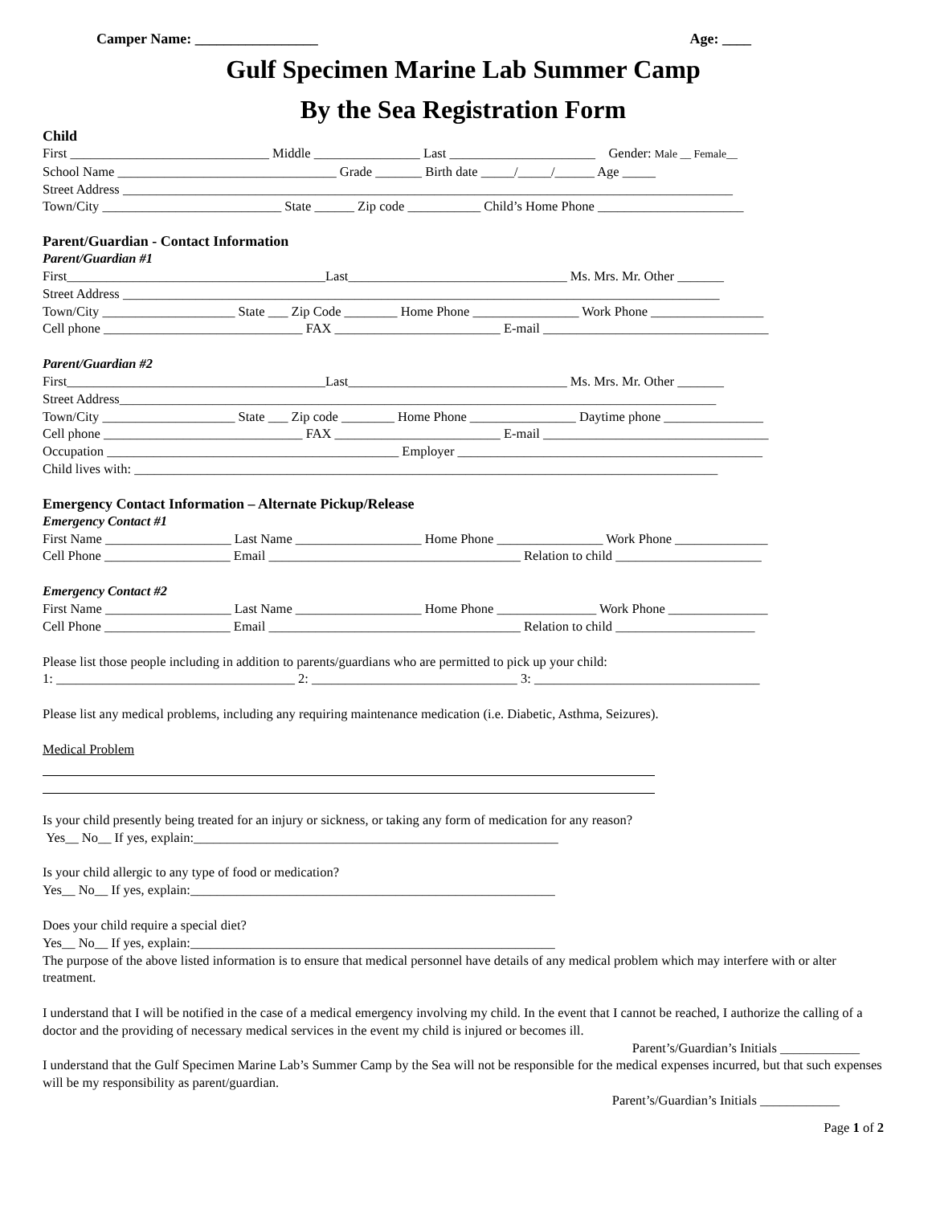Camper Name: _________________ Age: ____
Gulf Specimen Marine Lab Summer Camp
By the Sea Registration Form
Child
First ______________________________ Middle ________________ Last ______________________ Gender: Male __ Female__
School Name _________________________________ Grade _______ Birth date _____/_____/______ Age _____
Street Address ____________________________________________________________________________________________
Town/City ___________________________ State ______ Zip code ___________ Child’s Home Phone ______________________
Parent/Guardian - Contact Information
Parent/Guardian #1
First_______________________________________Last_________________________________ Ms. Mrs. Mr. Other _______
Street Address __________________________________________________________________________________________
Town/City ____________________ State ___ Zip Code ________ Home Phone ________________ Work Phone _________________
Cell phone ______________________________ FAX _________________________ E-mail __________________________________
Parent/Guardian #2
First_______________________________________Last_________________________________ Ms. Mrs. Mr. Other _______
Street Address__________________________________________________________________________________________
Town/City ____________________ State ___ Zip code ________ Home Phone ________________ Daytime phone _______________
Cell phone ______________________________ FAX _________________________ E-mail __________________________________
Occupation ____________________________________________ Employer ______________________________________________
Child lives with: ________________________________________________________________________________________
Emergency Contact Information – Alternate Pickup/Release
Emergency Contact #1
First Name ___________________ Last Name ___________________ Home Phone ________________ Work Phone ______________
Cell Phone ___________________ Email ______________________________________ Relation to child ______________________
Emergency Contact #2
First Name ___________________ Last Name ___________________ Home Phone _______________ Work Phone _______________
Cell Phone ___________________ Email ______________________________________ Relation to child _____________________
Please list those people including in addition to parents/guardians who are permitted to pick up your child:
1: ____________________________________ 2: _______________________________ 3: __________________________________
Please list any medical problems, including any requiring maintenance medication (i.e. Diabetic, Asthma, Seizures).
Medical Problem
Is your child presently being treated for an injury or sickness, or taking any form of medication for any reason?
Yes__ No__ If yes, explain:_______________________________________________________
Is your child allergic to any type of food or medication?
Yes__ No__ If yes, explain:_______________________________________________________
Does your child require a special diet?
Yes__ No__ If yes, explain:_______________________________________________________
The purpose of the above listed information is to ensure that medical personnel have details of any medical problem which may interfere with or alter treatment.
I understand that I will be notified in the case of a medical emergency involving my child. In the event that I cannot be reached, I authorize the calling of a doctor and the providing of necessary medical services in the event my child is injured or becomes ill.
Parent’s/Guardian’s Initials ____________
I understand that the Gulf Specimen Marine Lab’s Summer Camp by the Sea will not be responsible for the medical expenses incurred, but that such expenses will be my responsibility as parent/guardian.
Parent’s/Guardian’s Initials ____________
Page 1 of 2